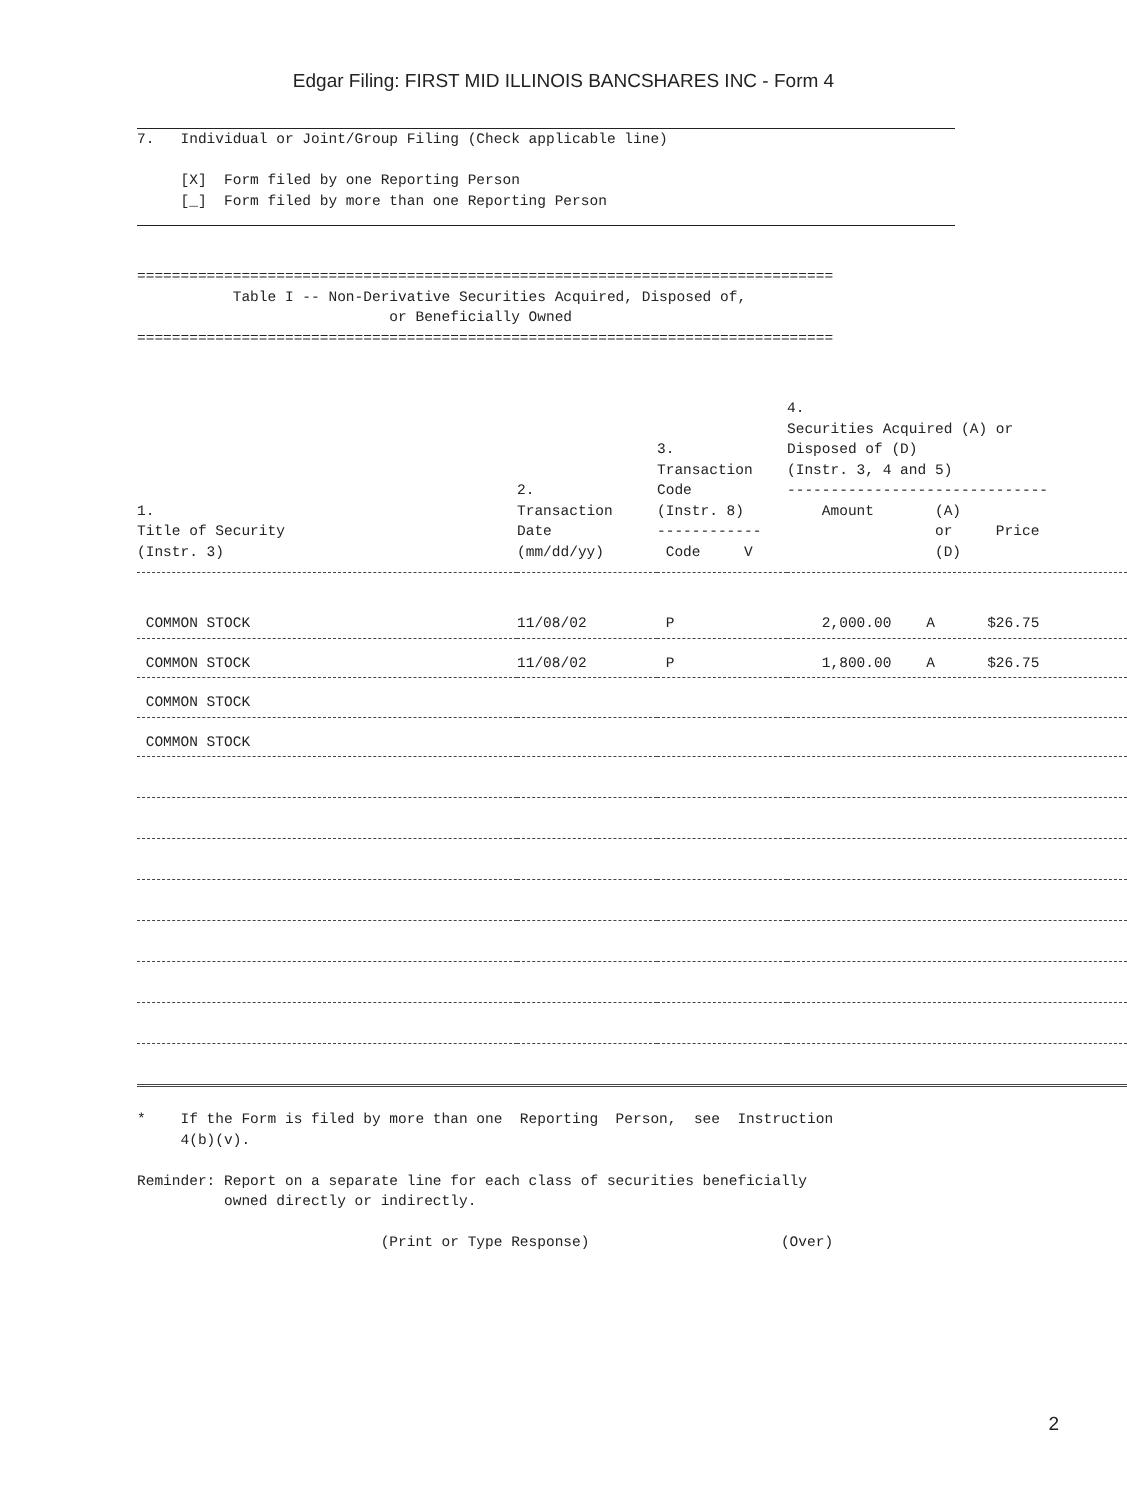Edgar Filing: FIRST MID ILLINOIS BANCSHARES INC - Form 4
7.   Individual or Joint/Group Filing (Check applicable line)

     [X]  Form filed by one Reporting Person
     [_]  Form filed by more than one Reporting Person
================================================================================
           Table I -- Non-Derivative Securities Acquired, Disposed of,
                             or Beneficially Owned
================================================================================
| 1. Title of Security (Instr. 3) | 2. Transaction Date (mm/dd/yy) | 3. Transaction Code (Instr. 8) ------------ Code V | 4. Securities Acquired (A) or Disposed of (D) (Instr. 3, 4 and 5) ------------------------------ Amount (A) or Price (D) |
| --- | --- | --- | --- |
| COMMON STOCK | 11/08/02 | P | 2,000.00 A $26.75 |
| COMMON STOCK | 11/08/02 | P | 1,800.00 A $26.75 |
| COMMON STOCK | | | |
| COMMON STOCK | | | |
*    If the Form is filed by more than one  Reporting  Person,  see  Instruction
     4(b)(v).

Reminder: Report on a separate line for each class of securities beneficially
          owned directly or indirectly.

                            (Print or Type Response)                      (Over)
2